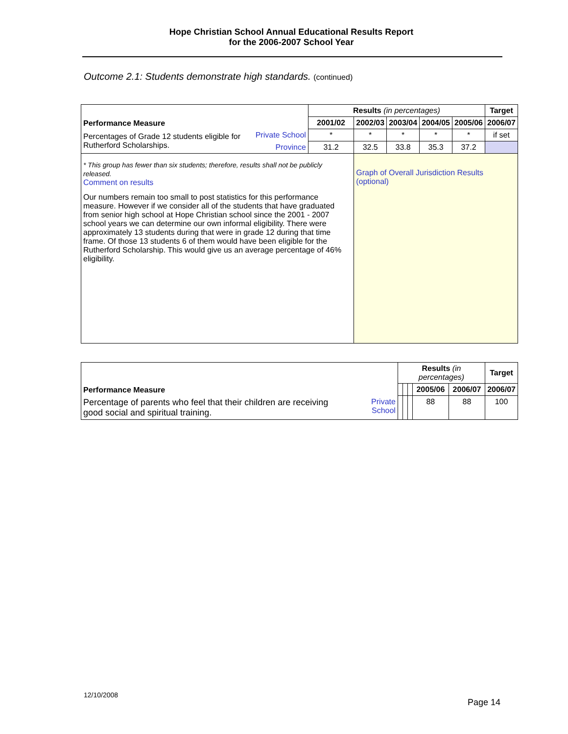Hope Christian School Annual Educational Results Report
for the 2006-2007 School Year
Outcome 2.1: Students demonstrate high standards. (continued)
| Performance Measure | | Results (in percentages) | | | | | Target |
| --- | --- | --- | --- | --- | --- | --- | --- |
| | | 2001/02 | 2002/03 | 2003/04 | 2004/05 | 2005/06 | 2006/07 |
| Percentages of Grade 12 students eligible for Rutherford Scholarships. | Private School | * | * | * | * | * | if set |
| | Province | 31.2 | 32.5 | 33.8 | 35.3 | 37.2 | |
| * This group has fewer than six students; therefore, results shall not be publicly released. Comment on results Our numbers remain too small to post statistics for this performance measure. However if we consider all of the students that have graduated from senior high school at Hope Christian school since the 2001 - 2007 school years we can determine our own informal eligibility. There were approximately 13 students during that were in grade 12 during that time frame. Of those 13 students 6 of them would have been eligible for the Rutherford Scholarship. This would give us an average percentage of 46% eligibility. | | | Graph of Overall Jurisdiction Results (optional) | | | | |
| Performance Measure | | Results (in percentages) | | | | | Target |
| --- | --- | --- | --- | --- | --- | --- | --- |
| | | | | | 2005/06 | 2006/07 | 2006/07 |
| Percentage of parents who feel that their children are receiving good social and spiritual training. | Private School | | | | 88 | 88 | 100 |
12/10/2008
Page 14